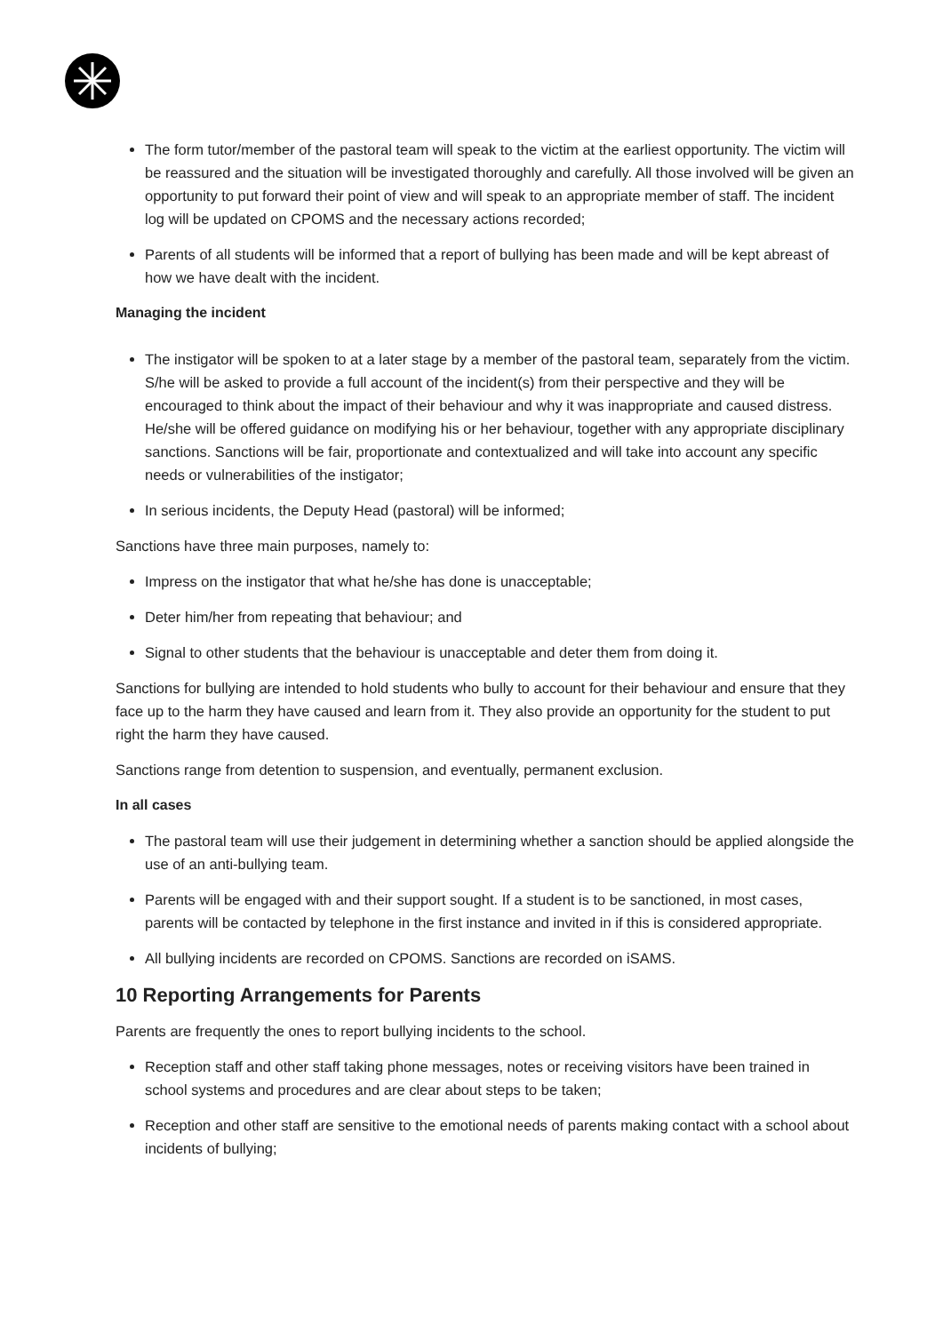The form tutor/member of the pastoral team will speak to the victim at the earliest opportunity. The victim will be reassured and the situation will be investigated thoroughly and carefully. All those involved will be given an opportunity to put forward their point of view and will speak to an appropriate member of staff. The incident log will be updated on CPOMS and the necessary actions recorded;
Parents of all students will be informed that a report of bullying has been made and will be kept abreast of how we have dealt with the incident.
Managing the incident
The instigator will be spoken to at a later stage by a member of the pastoral team, separately from the victim. S/he will be asked to provide a full account of the incident(s) from their perspective and they will be encouraged to think about the impact of their behaviour and why it was inappropriate and caused distress. He/she will be offered guidance on modifying his or her behaviour, together with any appropriate disciplinary sanctions. Sanctions will be fair, proportionate and contextualized and will take into account any specific needs or vulnerabilities of the instigator;
In serious incidents, the Deputy Head (pastoral) will be informed;
Sanctions have three main purposes, namely to:
Impress on the instigator that what he/she has done is unacceptable;
Deter him/her from repeating that behaviour; and
Signal to other students that the behaviour is unacceptable and deter them from doing it.
Sanctions for bullying are intended to hold students who bully to account for their behaviour and ensure that they face up to the harm they have caused and learn from it. They also provide an opportunity for the student to put right the harm they have caused.
Sanctions range from detention to suspension, and eventually, permanent exclusion.
In all cases
The pastoral team will use their judgement in determining whether a sanction should be applied alongside the use of an anti-bullying team.
Parents will be engaged with and their support sought. If a student is to be sanctioned, in most cases, parents will be contacted by telephone in the first instance and invited in if this is considered appropriate.
All bullying incidents are recorded on CPOMS. Sanctions are recorded on iSAMS.
10 Reporting Arrangements for Parents
Parents are frequently the ones to report bullying incidents to the school.
Reception staff and other staff taking phone messages, notes or receiving visitors have been trained in school systems and procedures and are clear about steps to be taken;
Reception and other staff are sensitive to the emotional needs of parents making contact with a school about incidents of bullying;